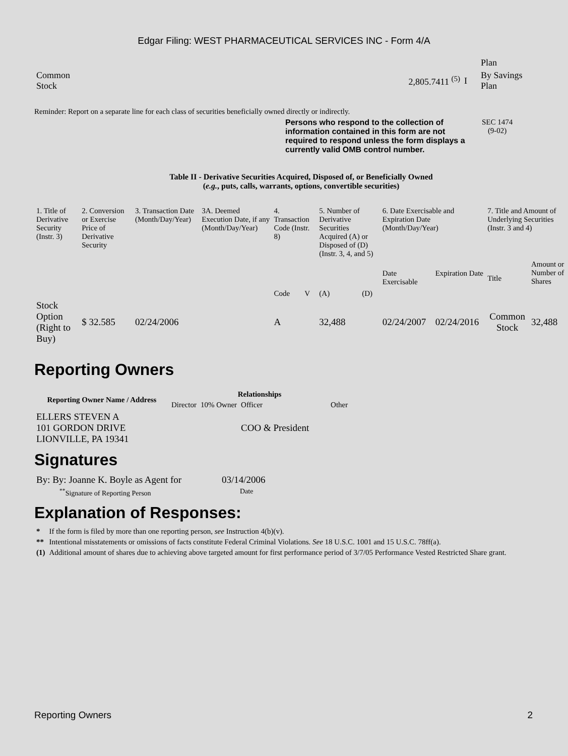Edgar Filing: WEST PHARMACEUTICAL SERVICES INC - Form 4/A
| | | | Plan |
| Common Stock | 2,805.7411 <sup>(5)</sup> | I | By Savings Plan |
Reminder: Report on a separate line for each class of securities beneficially owned directly or indirectly.
Persons who respond to the collection of information contained in this form are not required to respond unless the form displays a currently valid OMB control number.
SEC 1474
(9-02)
Table II - Derivative Securities Acquired, Disposed of, or Beneficially Owned
(e.g., puts, calls, warrants, options, convertible securities)
| 1. Title of Derivative Security (Instr. 3) | 2. Conversion or Exercise Price of Derivative Security | 3. Transaction Date (Month/Day/Year) | 3A. Deemed Execution Date, if any (Month/Day/Year) | 4. Transaction Code (Instr. 8) | | 5. Number of Derivative Securities Acquired (A) or Disposed of (D) (Instr. 3, 4, and 5) | | 6. Date Exercisable and Expiration Date (Month/Day/Year) | | 7. Title and Amount of Underlying Securities (Instr. 3 and 4) | |
| --- | --- | --- | --- | --- | --- | --- | --- | --- | --- | --- | --- |
| | | | | Code | V | (A) | (D) | Date Exercisable | Expiration Date | Title | Amount or Number of Shares |
| Stock Option (Right to Buy) | $ 32.585 | 02/24/2006 | | A | | 32,488 | | 02/24/2007 | 02/24/2016 | Common Stock | 32,488 |
Reporting Owners
| Reporting Owner Name / Address | Relationships | | | |
| --- | --- | --- | --- | --- |
| | Director | 10% Owner | Officer | Other |
| ELLERS STEVEN A 101 GORDON DRIVE LIONVILLE, PA 19341 | | | COO & President | |
Signatures
| By: By: Joanne K. Boyle as Agent for | 03/14/2006 |
| <sup>**</sup> Signature of Reporting Person | Date |
Explanation of Responses:
| * | If the form is filed by more than one reporting person, see Instruction 4(b)(v). |
| ** | Intentional misstatements or omissions of facts constitute Federal Criminal Violations. See 18 U.S.C. 1001 and 15 U.S.C. 78ff(a). |
| (1) | Additional amount of shares due to achieving above targeted amount for first performance period of 3/7/05 Performance Vested Restricted Share grant. |
Reporting Owners 2